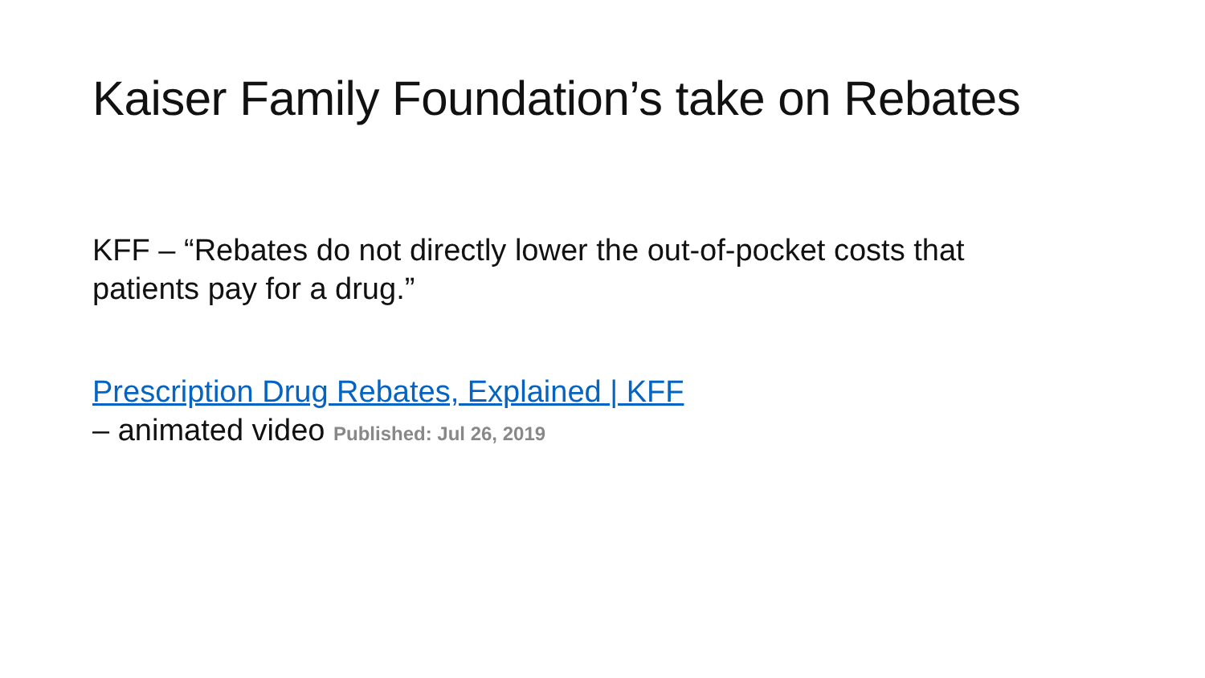Kaiser Family Foundation’s take on Rebates
KFF – “Rebates do not directly lower the out-of-pocket costs that patients pay for a drug.”
Prescription Drug Rebates, Explained | KFF
– animated video Published: Jul 26, 2019